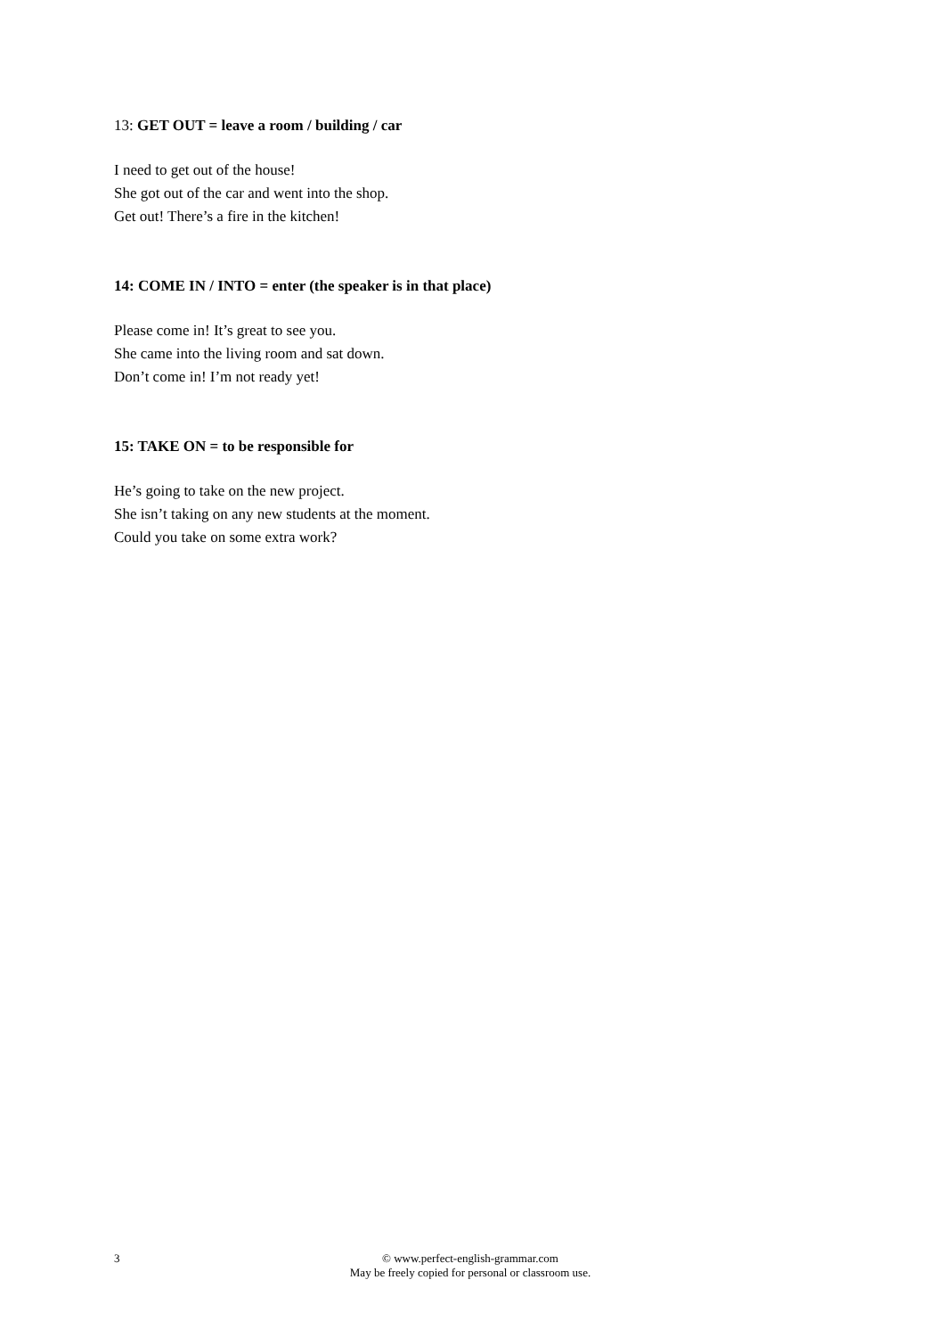13: GET OUT = leave a room / building / car
I need to get out of the house!
She got out of the car and went into the shop.
Get out! There’s a fire in the kitchen!
14: COME IN / INTO = enter (the speaker is in that place)
Please come in! It’s great to see you.
She came into the living room and sat down.
Don’t come in! I’m not ready yet!
15: TAKE ON = to be responsible for
He’s going to take on the new project.
She isn’t taking on any new students at the moment.
Could you take on some extra work?
3 © www.perfect-english-grammar.com
May be freely copied for personal or classroom use.